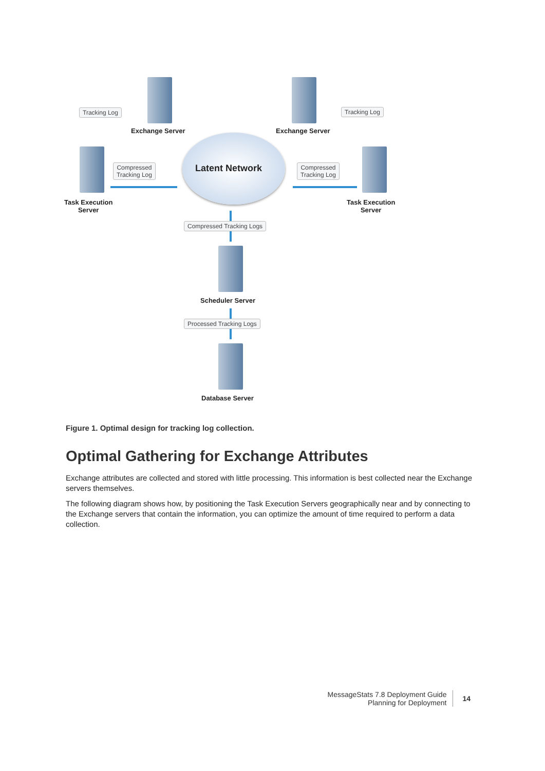Tracking Log
Exchange Server Exchange Server
Tracking Log
Compressed
Tracking Log
Latent Network
Compressed
Tracking Log
Task Execution
Server
Task Execution
Server
Compressed Tracking Logs
Scheduler Server
Processed Tracking Logs
Database Server
Figure 1. Optimal design for tracking log collection.
Optimal Gathering for Exchange Attributes
Exchange attributes are collected and stored with little processing. This information is best collected near the Exchange servers themselves.
The following diagram shows how, by positioning the Task Execution Servers geographically near and by connecting to the Exchange servers that contain the information, you can optimize the amount of time required to perform a data collection.
MessageStats 7.8 Deployment Guide
Planning for Deployment
14